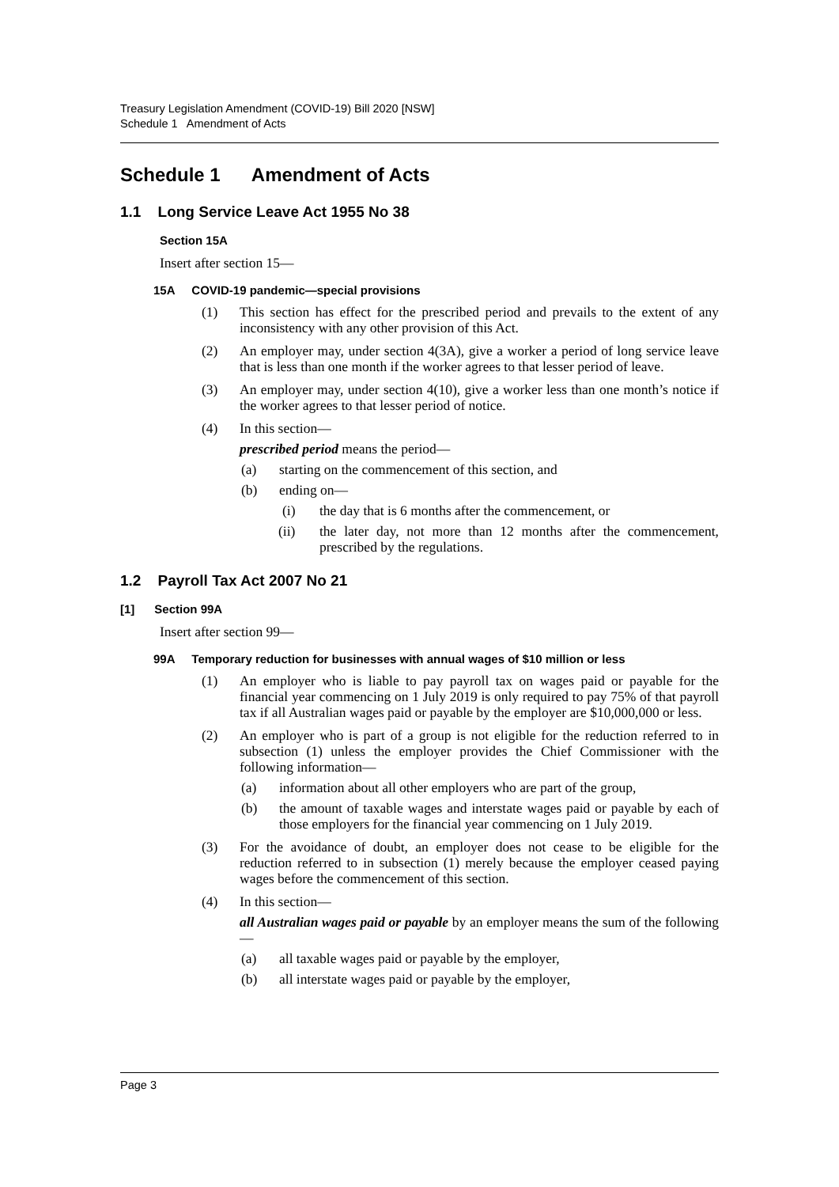Treasury Legislation Amendment (COVID-19) Bill 2020 [NSW]
Schedule 1 Amendment of Acts
Schedule 1 Amendment of Acts
1.1 Long Service Leave Act 1955 No 38
Section 15A
Insert after section 15—
15A COVID-19 pandemic—special provisions
(1) This section has effect for the prescribed period and prevails to the extent of any inconsistency with any other provision of this Act.
(2) An employer may, under section 4(3A), give a worker a period of long service leave that is less than one month if the worker agrees to that lesser period of leave.
(3) An employer may, under section 4(10), give a worker less than one month’s notice if the worker agrees to that lesser period of notice.
(4) In this section—
prescribed period means the period—
(a) starting on the commencement of this section, and
(b) ending on—
(i) the day that is 6 months after the commencement, or
(ii) the later day, not more than 12 months after the commencement, prescribed by the regulations.
1.2 Payroll Tax Act 2007 No 21
[1] Section 99A
Insert after section 99—
99A Temporary reduction for businesses with annual wages of $10 million or less
(1) An employer who is liable to pay payroll tax on wages paid or payable for the financial year commencing on 1 July 2019 is only required to pay 75% of that payroll tax if all Australian wages paid or payable by the employer are $10,000,000 or less.
(2) An employer who is part of a group is not eligible for the reduction referred to in subsection (1) unless the employer provides the Chief Commissioner with the following information—
(a) information about all other employers who are part of the group,
(b) the amount of taxable wages and interstate wages paid or payable by each of those employers for the financial year commencing on 1 July 2019.
(3) For the avoidance of doubt, an employer does not cease to be eligible for the reduction referred to in subsection (1) merely because the employer ceased paying wages before the commencement of this section.
(4) In this section—
all Australian wages paid or payable by an employer means the sum of the following—
(a) all taxable wages paid or payable by the employer,
(b) all interstate wages paid or payable by the employer,
Page 3